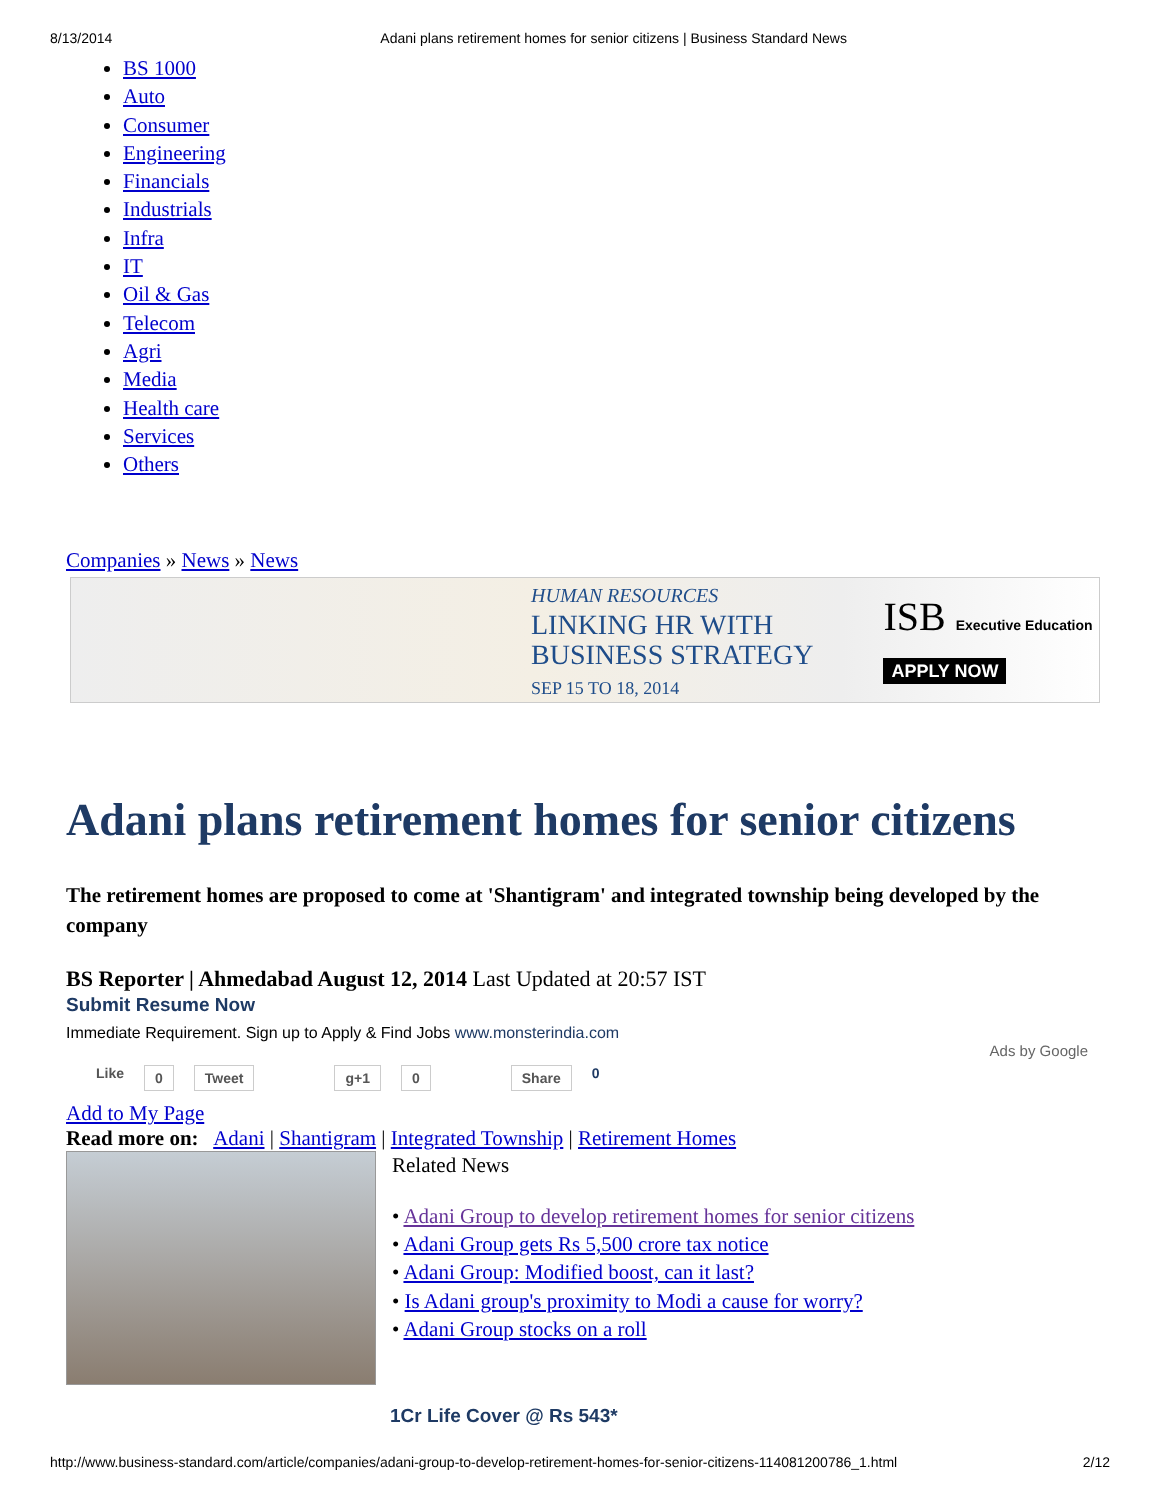8/13/2014 Adani plans retirement homes for senior citizens | Business Standard News
BS 1000
Auto
Consumer
Engineering
Financials
Industrials
Infra
IT
Oil & Gas
Telecom
Agri
Media
Health care
Services
Others
Companies » News » News
HUMAN RESOURCES
LINKING HR WITH
BUSINESS STRATEGY
SEP 15 TO 18, 2014
ISB Executive Education
APPLY NOW
Adani plans retirement homes for senior citizens
The retirement homes are proposed to come at 'Shantigram' and integrated township being developed by the company
BS Reporter | Ahmedabad August 12, 2014 Last Updated at 20:57 IST
Submit Resume Now
Immediate Requirement. Sign up to Apply & Find Jobs www.monsterindia.com
Ads by Google
Like 0 Tweet g+1 0 Share 0
Add to My Page
Read more on: Adani | Shantigram | Integrated Township | Retirement Homes
Related News
• Adani Group to develop retirement homes for senior citizens
• Adani Group gets Rs 5,500 crore tax notice
• Adani Group: Modified boost, can it last?
• Is Adani group's proximity to Modi a cause for worry?
• Adani Group stocks on a roll
1Cr Life Cover @ Rs 543*
http://www.business-standard.com/article/companies/adani-group-to-develop-retirement-homes-for-senior-citizens-114081200786_1.html 2/12